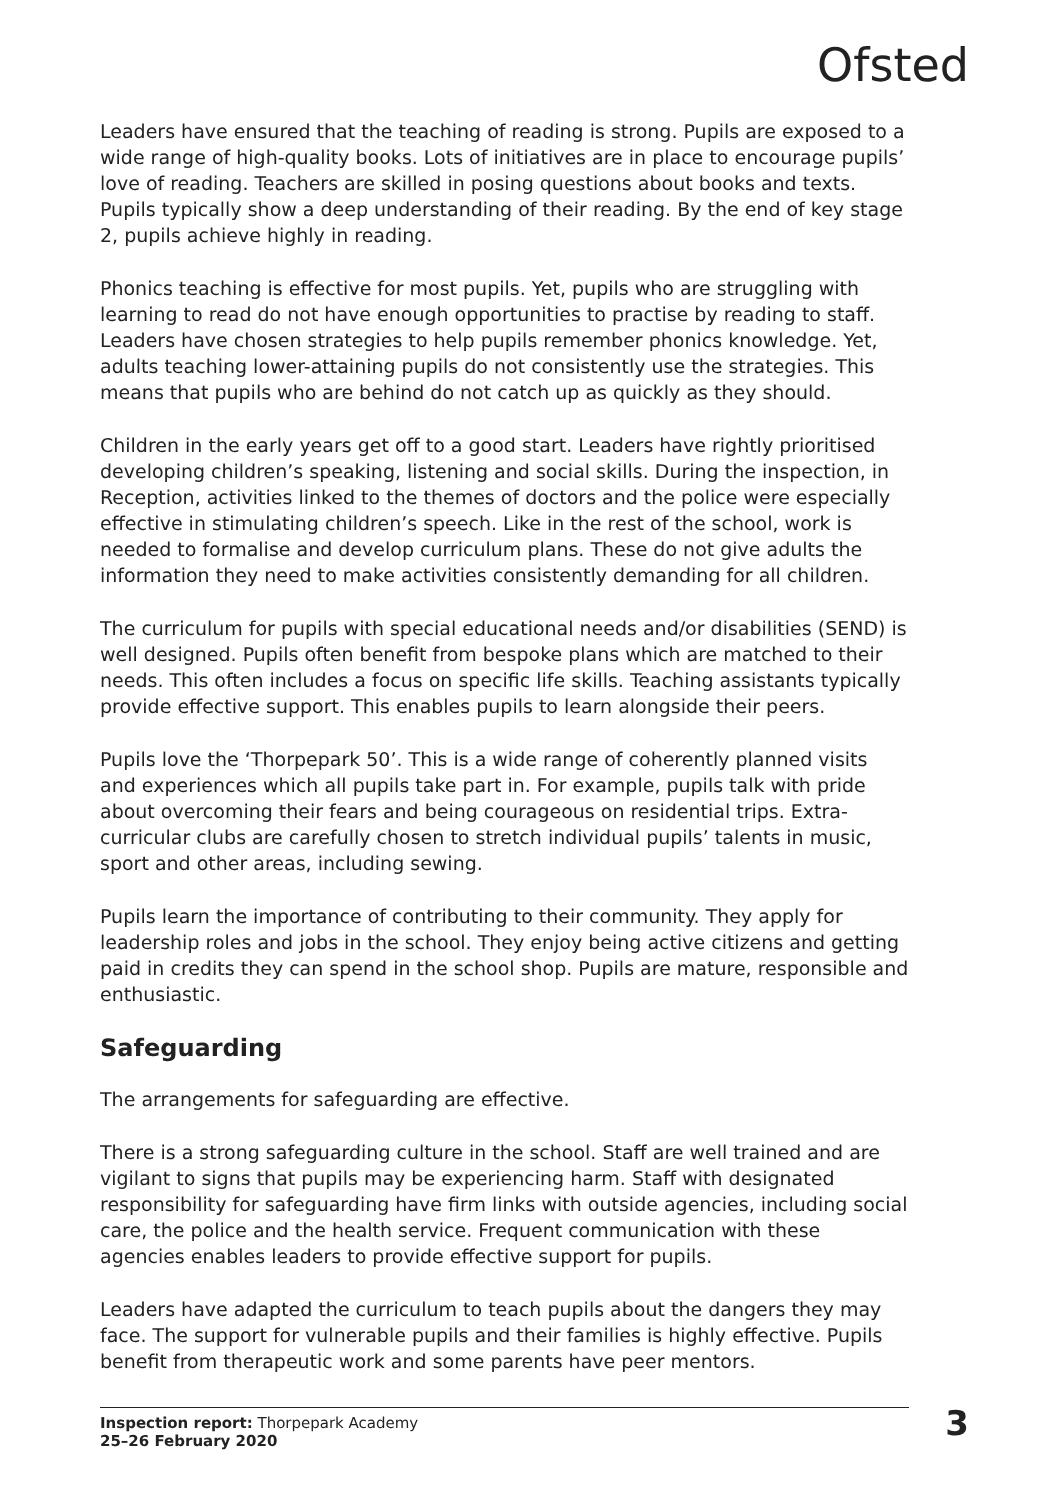Ofsted
Leaders have ensured that the teaching of reading is strong. Pupils are exposed to a wide range of high-quality books. Lots of initiatives are in place to encourage pupils’ love of reading. Teachers are skilled in posing questions about books and texts. Pupils typically show a deep understanding of their reading. By the end of key stage 2, pupils achieve highly in reading.
Phonics teaching is effective for most pupils. Yet, pupils who are struggling with learning to read do not have enough opportunities to practise by reading to staff. Leaders have chosen strategies to help pupils remember phonics knowledge. Yet, adults teaching lower-attaining pupils do not consistently use the strategies. This means that pupils who are behind do not catch up as quickly as they should.
Children in the early years get off to a good start. Leaders have rightly prioritised developing children’s speaking, listening and social skills. During the inspection, in Reception, activities linked to the themes of doctors and the police were especially effective in stimulating children’s speech. Like in the rest of the school, work is needed to formalise and develop curriculum plans. These do not give adults the information they need to make activities consistently demanding for all children.
The curriculum for pupils with special educational needs and/or disabilities (SEND) is well designed. Pupils often benefit from bespoke plans which are matched to their needs. This often includes a focus on specific life skills. Teaching assistants typically provide effective support. This enables pupils to learn alongside their peers.
Pupils love the ‘Thorpepark 50’. This is a wide range of coherently planned visits and experiences which all pupils take part in. For example, pupils talk with pride about overcoming their fears and being courageous on residential trips. Extra-curricular clubs are carefully chosen to stretch individual pupils’ talents in music, sport and other areas, including sewing.
Pupils learn the importance of contributing to their community. They apply for leadership roles and jobs in the school. They enjoy being active citizens and getting paid in credits they can spend in the school shop. Pupils are mature, responsible and enthusiastic.
Safeguarding
The arrangements for safeguarding are effective.
There is a strong safeguarding culture in the school. Staff are well trained and are vigilant to signs that pupils may be experiencing harm. Staff with designated responsibility for safeguarding have firm links with outside agencies, including social care, the police and the health service. Frequent communication with these agencies enables leaders to provide effective support for pupils.
Leaders have adapted the curriculum to teach pupils about the dangers they may face. The support for vulnerable pupils and their families is highly effective. Pupils benefit from therapeutic work and some parents have peer mentors.
Inspection report: Thorpepark Academy
25–26 February 2020
3